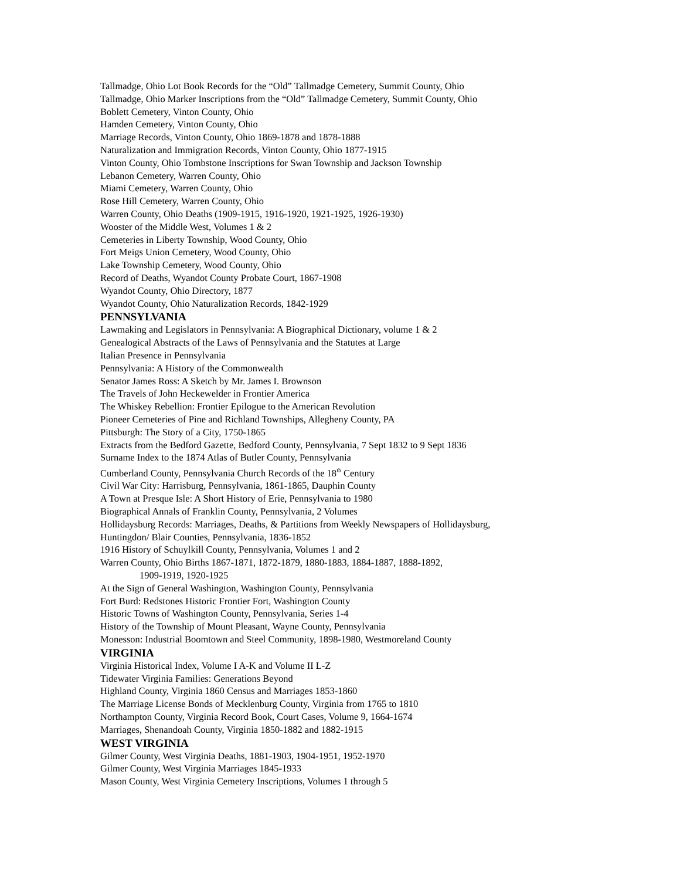Tallmadge, Ohio Lot Book Records for the “Old” Tallmadge Cemetery, Summit County, Ohio
Tallmadge, Ohio Marker Inscriptions from the “Old” Tallmadge Cemetery, Summit County, Ohio
Boblett Cemetery, Vinton County, Ohio
Hamden Cemetery, Vinton County, Ohio
Marriage Records, Vinton County, Ohio 1869-1878 and 1878-1888
Naturalization and Immigration Records, Vinton County, Ohio 1877-1915
Vinton County, Ohio Tombstone Inscriptions for Swan Township and Jackson Township
Lebanon Cemetery, Warren County, Ohio
Miami Cemetery, Warren County, Ohio
Rose Hill Cemetery, Warren County, Ohio
Warren County, Ohio Deaths (1909-1915, 1916-1920, 1921-1925, 1926-1930)
Wooster of the Middle West, Volumes 1 & 2
Cemeteries in Liberty Township, Wood County, Ohio
Fort Meigs Union Cemetery, Wood County, Ohio
Lake Township Cemetery, Wood County, Ohio
Record of Deaths, Wyandot County Probate Court, 1867-1908
Wyandot County, Ohio Directory, 1877
Wyandot County, Ohio Naturalization Records, 1842-1929
PENNSYLVANIA
Lawmaking and Legislators in Pennsylvania: A Biographical Dictionary, volume 1 & 2
Genealogical Abstracts of the Laws of Pennsylvania and the Statutes at Large
Italian Presence in Pennsylvania
Pennsylvania: A History of the Commonwealth
Senator James Ross: A Sketch by Mr. James I. Brownson
The Travels of John Heckewelder in Frontier America
The Whiskey Rebellion: Frontier Epilogue to the American Revolution
Pioneer Cemeteries of Pine and Richland Townships, Allegheny County, PA
Pittsburgh: The Story of a City, 1750-1865
Extracts from the Bedford Gazette, Bedford County, Pennsylvania, 7 Sept 1832 to 9 Sept 1836
Surname Index to the 1874 Atlas of Butler County, Pennsylvania
Cumberland County, Pennsylvania Church Records of the 18<sup>th</sup> Century
Civil War City: Harrisburg, Pennsylvania, 1861-1865, Dauphin County
A Town at Presque Isle: A Short History of Erie, Pennsylvania to 1980
Biographical Annals of Franklin County, Pennsylvania, 2 Volumes
Hollidaysburg Records: Marriages, Deaths, & Partitions from Weekly Newspapers of Hollidaysburg,
Huntingdon/ Blair Counties, Pennsylvania, 1836-1852
1916 History of Schuylkill County, Pennsylvania, Volumes 1 and 2
Warren County, Ohio Births 1867-1871, 1872-1879, 1880-1883, 1884-1887, 1888-1892,
1909-1919, 1920-1925
At the Sign of General Washington, Washington County, Pennsylvania
Fort Burd: Redstones Historic Frontier Fort, Washington County
Historic Towns of Washington County, Pennsylvania, Series 1-4
History of the Township of Mount Pleasant, Wayne County, Pennsylvania
Monesson: Industrial Boomtown and Steel Community, 1898-1980, Westmoreland County
VIRGINIA
Virginia Historical Index, Volume I A-K and Volume II L-Z
Tidewater Virginia Families: Generations Beyond
Highland County, Virginia 1860 Census and Marriages 1853-1860
The Marriage License Bonds of Mecklenburg County, Virginia from 1765 to 1810
Northampton County, Virginia Record Book, Court Cases, Volume 9, 1664-1674
Marriages, Shenandoah County, Virginia 1850-1882 and 1882-1915
WEST VIRGINIA
Gilmer County, West Virginia Deaths, 1881-1903, 1904-1951, 1952-1970
Gilmer County, West Virginia Marriages 1845-1933
Mason County, West Virginia Cemetery Inscriptions, Volumes 1 through 5